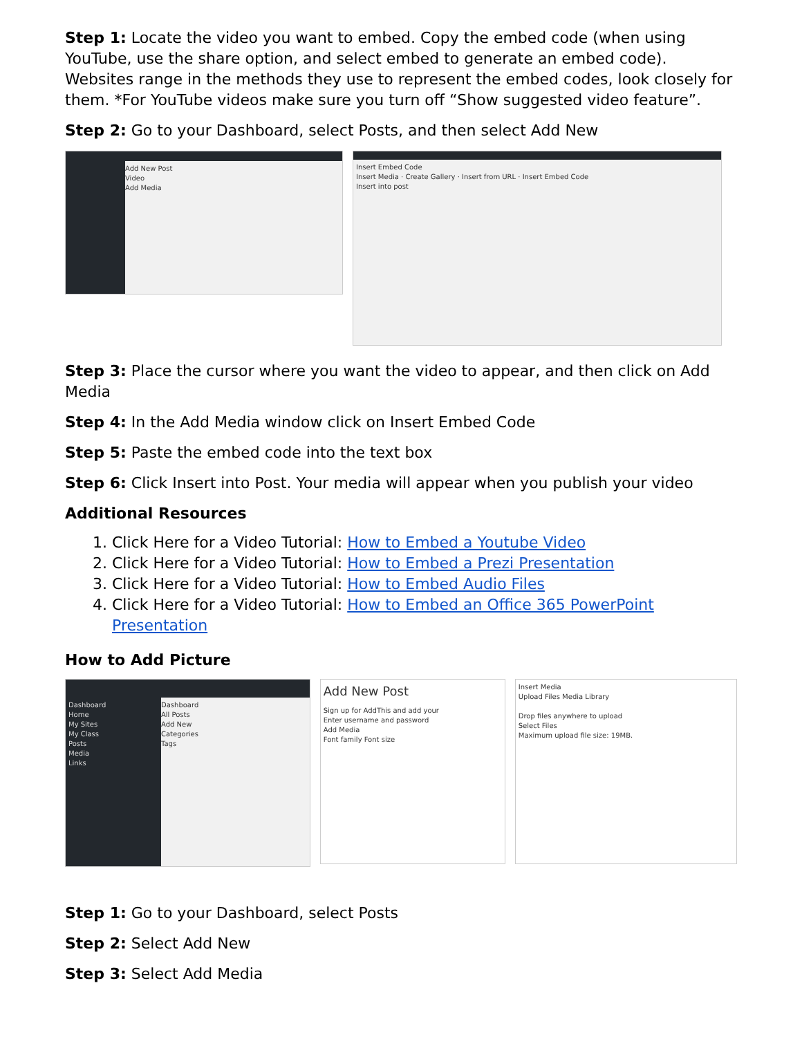Step 1: Locate the video you want to embed. Copy the embed code (when using YouTube, use the share option, and select embed to generate an embed code). Websites range in the methods they use to represent the embed codes, look closely for them. *For YouTube videos make sure you turn off “Show suggested video feature”.
Step 2: Go to your Dashboard, select Posts, and then select Add New
Add New Post
Video
Add Media
Insert Embed Code
Insert Media · Create Gallery · Insert from URL · Insert Embed Code
Insert into post
Step 3: Place the cursor where you want the video to appear, and then click on Add Media
Step 4: In the Add Media window click on Insert Embed Code
Step 5: Paste the embed code into the text box
Step 6: Click Insert into Post. Your media will appear when you publish your video
Additional Resources
1. Click Here for a Video Tutorial: How to Embed a Youtube Video
2. Click Here for a Video Tutorial: How to Embed a Prezi Presentation
3. Click Here for a Video Tutorial: How to Embed Audio Files
4. Click Here for a Video Tutorial: How to Embed an Office 365 PowerPoint Presentation
How to Add Picture
Dashboard
Home
My Sites
My Class
Posts
Media
Links
Dashboard
All Posts
Add New
Categories
Tags
Add New Post
Sign up for AddThis and add your
Enter username and password
Add Media
Font family Font size
Insert Media
Upload Files Media Library
Drop files anywhere to upload
Select Files
Maximum upload file size: 19MB.
Step 1: Go to your Dashboard, select Posts
Step 2: Select Add New
Step 3: Select Add Media